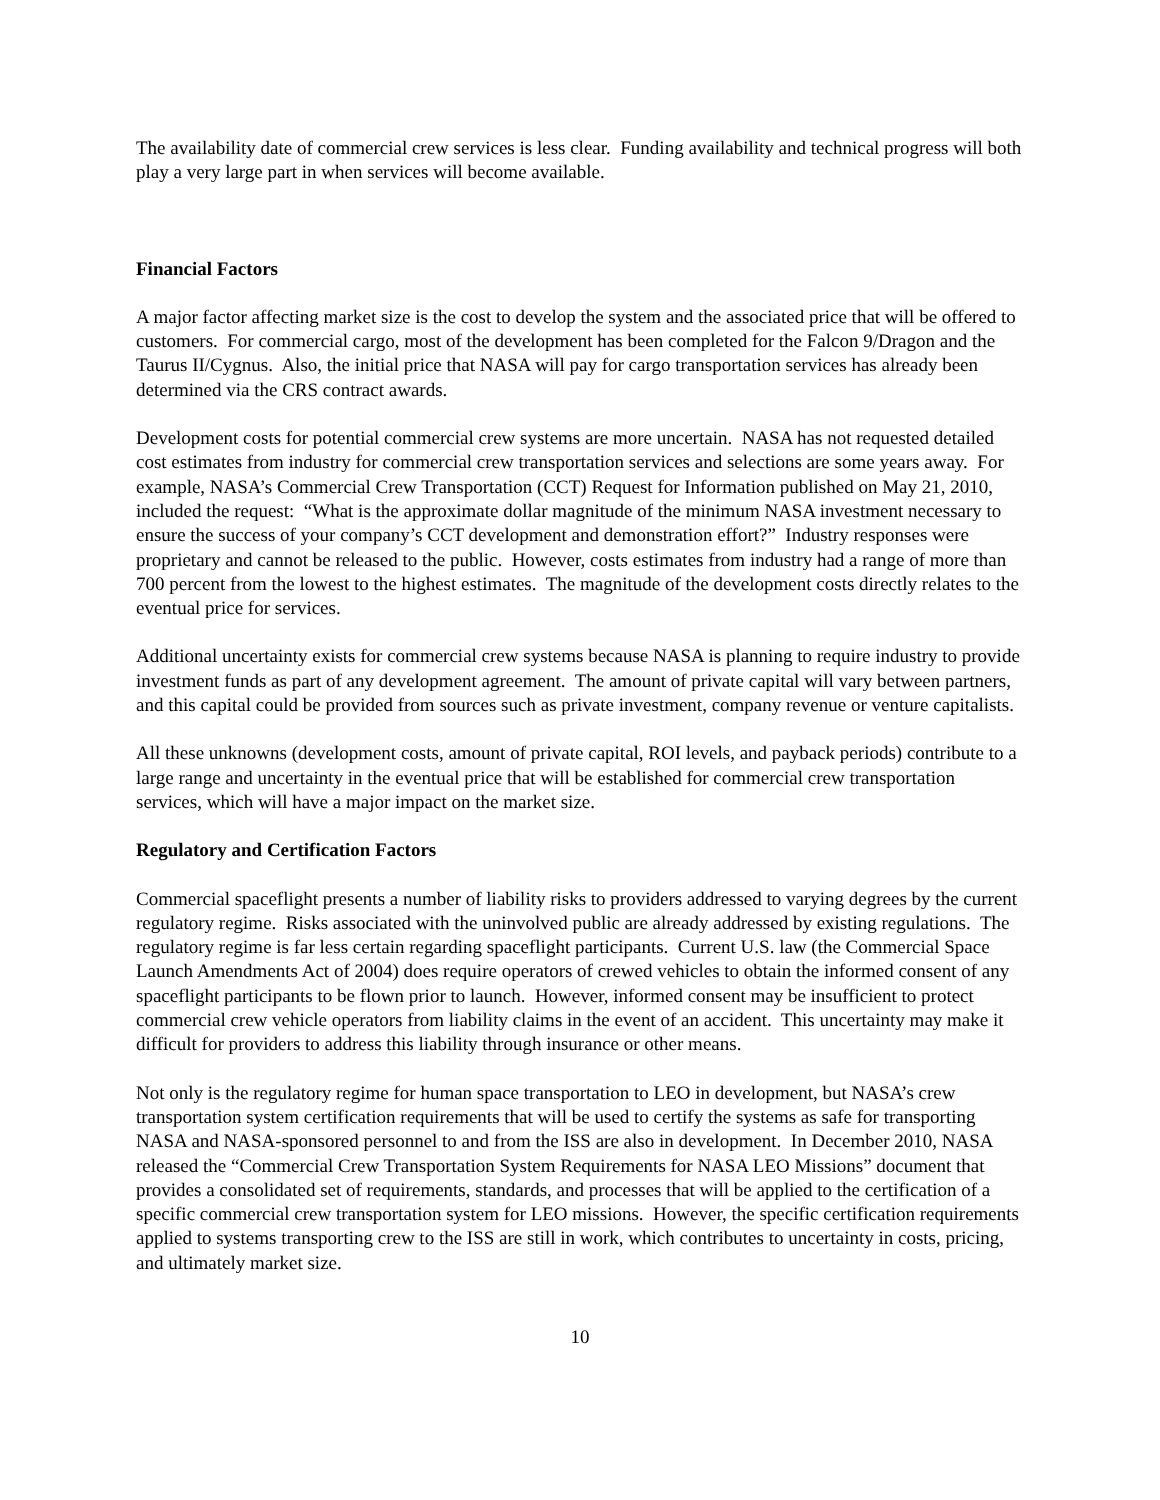The availability date of commercial crew services is less clear. Funding availability and technical progress will both play a very large part in when services will become available.
Financial Factors
A major factor affecting market size is the cost to develop the system and the associated price that will be offered to customers. For commercial cargo, most of the development has been completed for the Falcon 9/Dragon and the Taurus II/Cygnus. Also, the initial price that NASA will pay for cargo transportation services has already been determined via the CRS contract awards.
Development costs for potential commercial crew systems are more uncertain. NASA has not requested detailed cost estimates from industry for commercial crew transportation services and selections are some years away. For example, NASA’s Commercial Crew Transportation (CCT) Request for Information published on May 21, 2010, included the request: “What is the approximate dollar magnitude of the minimum NASA investment necessary to ensure the success of your company’s CCT development and demonstration effort?” Industry responses were proprietary and cannot be released to the public. However, costs estimates from industry had a range of more than 700 percent from the lowest to the highest estimates. The magnitude of the development costs directly relates to the eventual price for services.
Additional uncertainty exists for commercial crew systems because NASA is planning to require industry to provide investment funds as part of any development agreement. The amount of private capital will vary between partners, and this capital could be provided from sources such as private investment, company revenue or venture capitalists.
All these unknowns (development costs, amount of private capital, ROI levels, and payback periods) contribute to a large range and uncertainty in the eventual price that will be established for commercial crew transportation services, which will have a major impact on the market size.
Regulatory and Certification Factors
Commercial spaceflight presents a number of liability risks to providers addressed to varying degrees by the current regulatory regime. Risks associated with the uninvolved public are already addressed by existing regulations. The regulatory regime is far less certain regarding spaceflight participants. Current U.S. law (the Commercial Space Launch Amendments Act of 2004) does require operators of crewed vehicles to obtain the informed consent of any spaceflight participants to be flown prior to launch. However, informed consent may be insufficient to protect commercial crew vehicle operators from liability claims in the event of an accident. This uncertainty may make it difficult for providers to address this liability through insurance or other means.
Not only is the regulatory regime for human space transportation to LEO in development, but NASA’s crew transportation system certification requirements that will be used to certify the systems as safe for transporting NASA and NASA-sponsored personnel to and from the ISS are also in development. In December 2010, NASA released the “Commercial Crew Transportation System Requirements for NASA LEO Missions” document that provides a consolidated set of requirements, standards, and processes that will be applied to the certification of a specific commercial crew transportation system for LEO missions. However, the specific certification requirements applied to systems transporting crew to the ISS are still in work, which contributes to uncertainty in costs, pricing, and ultimately market size.
10